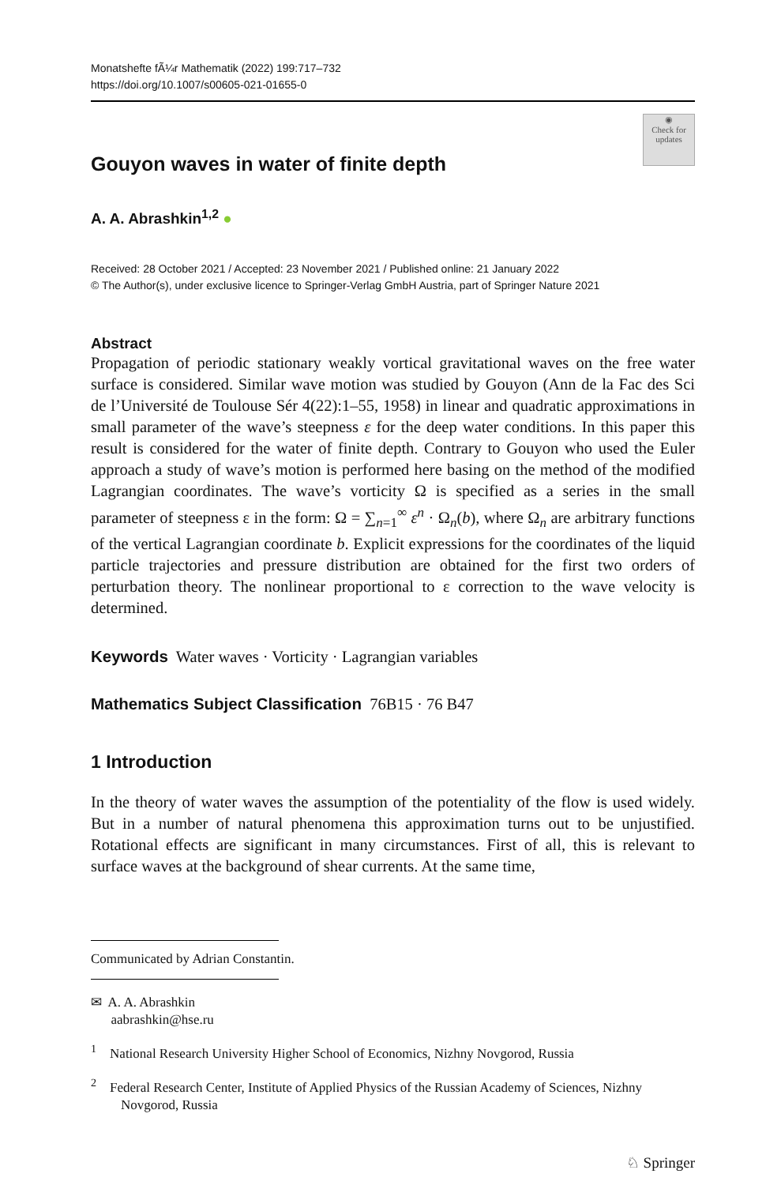Monatshefte fÃ¼r Mathematik (2022) 199:717–732
https://doi.org/10.1007/s00605-021-01655-0
◉
Check for updates
Gouyon waves in water of finite depth
A. A. Abrashkin<sup>1,2</sup> ●
Received: 28 October 2021 / Accepted: 23 November 2021 / Published online: 21 January 2022
© The Author(s), under exclusive licence to Springer-Verlag GmbH Austria, part of Springer Nature 2021
Abstract
Propagation of periodic stationary weakly vortical gravitational waves on the free water surface is considered. Similar wave motion was studied by Gouyon (Ann de la Fac des Sci de l’Université de Toulouse Sér 4(22):1–55, 1958) in linear and quadratic approximations in small parameter of the wave’s steepness ε for the deep water conditions. In this paper this result is considered for the water of finite depth. Contrary to Gouyon who used the Euler approach a study of wave’s motion is performed here basing on the method of the modified Lagrangian coordinates. The wave’s vorticity Ω is specified as a series in the small parameter of steepness ε in the form: Ω = ∑<sub>n=1</sub><sup>∞</sup> ε<sup>n</sup> · Ω<sub>n</sub>(b), where Ω<sub>n</sub> are arbitrary functions of the vertical Lagrangian coordinate b. Explicit expressions for the coordinates of the liquid particle trajectories and pressure distribution are obtained for the first two orders of perturbation theory. The nonlinear proportional to ε correction to the wave velocity is determined.
Keywords Water waves · Vorticity · Lagrangian variables
Mathematics Subject Classification 76B15 · 76 B47
1 Introduction
In the theory of water waves the assumption of the potentiality of the flow is used widely. But in a number of natural phenomena this approximation turns out to be unjustified. Rotational effects are significant in many circumstances. First of all, this is relevant to surface waves at the background of shear currents. At the same time,
Communicated by Adrian Constantin.
✉ A. A. Abrashkin
aabrashkin@hse.ru
<sup>1</sup> National Research University Higher School of Economics, Nizhny Novgorod, Russia
<sup>2</sup> Federal Research Center, Institute of Applied Physics of the Russian Academy of Sciences, Nizhny Novgorod, Russia
♘ Springer